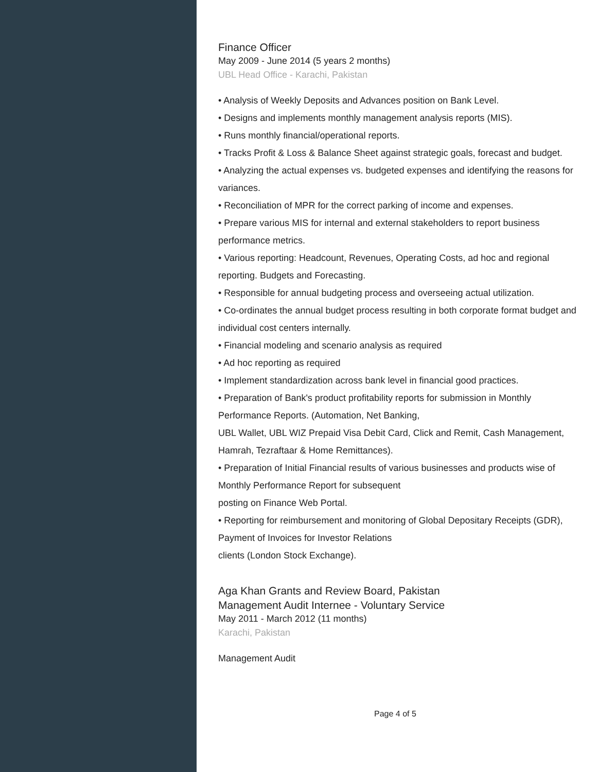Finance Officer
May 2009 - June 2014 (5 years 2 months)
UBL Head Office - Karachi, Pakistan
• Analysis of Weekly Deposits and Advances position on Bank Level.
• Designs and implements monthly management analysis reports (MIS).
• Runs monthly financial/operational reports.
• Tracks Profit & Loss & Balance Sheet against strategic goals, forecast and budget.
• Analyzing the actual expenses vs. budgeted expenses and identifying the reasons for variances.
• Reconciliation of MPR for the correct parking of income and expenses.
• Prepare various MIS for internal and external stakeholders to report business performance metrics.
• Various reporting: Headcount, Revenues, Operating Costs, ad hoc and regional reporting. Budgets and Forecasting.
• Responsible for annual budgeting process and overseeing actual utilization.
• Co-ordinates the annual budget process resulting in both corporate format budget and individual cost centers internally.
• Financial modeling and scenario analysis as required
• Ad hoc reporting as required
• Implement standardization across bank level in financial good practices.
• Preparation of Bank's product profitability reports for submission in Monthly Performance Reports. (Automation, Net Banking,
UBL Wallet, UBL WIZ Prepaid Visa Debit Card, Click and Remit, Cash Management, Hamrah, Tezraftaar & Home Remittances).
• Preparation of Initial Financial results of various businesses and products wise of Monthly Performance Report for subsequent
posting on Finance Web Portal.
• Reporting for reimbursement and monitoring of Global Depositary Receipts (GDR), Payment of Invoices for Investor Relations
clients (London Stock Exchange).
Aga Khan Grants and Review Board, Pakistan
Management Audit Internee - Voluntary Service
May 2011 - March 2012 (11 months)
Karachi, Pakistan
Management Audit
Page 4 of 5